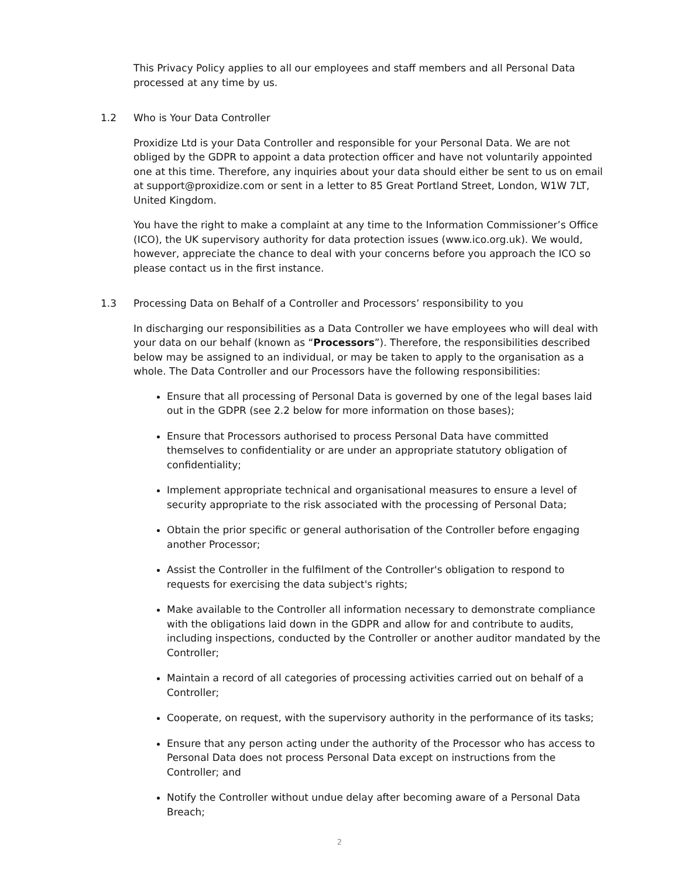This Privacy Policy applies to all our employees and staff members and all Personal Data processed at any time by us.
1.2 Who is Your Data Controller
Proxidize Ltd is your Data Controller and responsible for your Personal Data. We are not obliged by the GDPR to appoint a data protection officer and have not voluntarily appointed one at this time. Therefore, any inquiries about your data should either be sent to us on email at support@proxidize.com or sent in a letter to 85 Great Portland Street, London, W1W 7LT, United Kingdom.
You have the right to make a complaint at any time to the Information Commissioner’s Office (ICO), the UK supervisory authority for data protection issues (www.ico.org.uk). We would, however, appreciate the chance to deal with your concerns before you approach the ICO so please contact us in the first instance.
1.3 Processing Data on Behalf of a Controller and Processors’ responsibility to you
In discharging our responsibilities as a Data Controller we have employees who will deal with your data on our behalf (known as “Processors”). Therefore, the responsibilities described below may be assigned to an individual, or may be taken to apply to the organisation as a whole. The Data Controller and our Processors have the following responsibilities:
Ensure that all processing of Personal Data is governed by one of the legal bases laid out in the GDPR (see 2.2 below for more information on those bases);
Ensure that Processors authorised to process Personal Data have committed themselves to confidentiality or are under an appropriate statutory obligation of confidentiality;
Implement appropriate technical and organisational measures to ensure a level of security appropriate to the risk associated with the processing of Personal Data;
Obtain the prior specific or general authorisation of the Controller before engaging another Processor;
Assist the Controller in the fulfilment of the Controller's obligation to respond to requests for exercising the data subject's rights;
Make available to the Controller all information necessary to demonstrate compliance with the obligations laid down in the GDPR and allow for and contribute to audits, including inspections, conducted by the Controller or another auditor mandated by the Controller;
Maintain a record of all categories of processing activities carried out on behalf of a Controller;
Cooperate, on request, with the supervisory authority in the performance of its tasks;
Ensure that any person acting under the authority of the Processor who has access to Personal Data does not process Personal Data except on instructions from the Controller; and
Notify the Controller without undue delay after becoming aware of a Personal Data Breach;
2